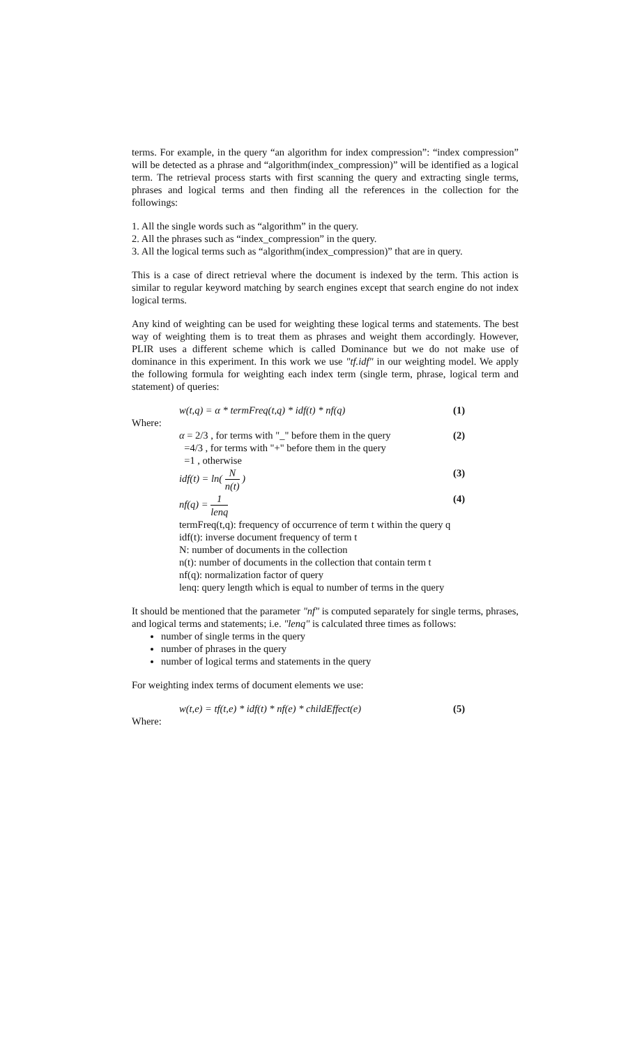terms. For example, in the query “an algorithm for index compression”: “index compression” will be detected as a phrase and “algorithm(index_compression)” will be identified as a logical term. The retrieval process starts with first scanning the query and extracting single terms, phrases and logical terms and then finding all the references in the collection for the followings:
1. All the single words such as “algorithm” in the query.
2. All the phrases such as “index_compression” in the query.
3. All the logical terms such as “algorithm(index_compression)” that are in query.
This is a case of direct retrieval where the document is indexed by the term. This action is similar to regular keyword matching by search engines except that search engine do not index logical terms.
Any kind of weighting can be used for weighting these logical terms and statements. The best way of weighting them is to treat them as phrases and weight them accordingly. However, PLIR uses a different scheme which is called Dominance but we do not make use of dominance in this experiment. In this work we use "tf.idf" in our weighting model. We apply the following formula for weighting each index term (single term, phrase, logical term and statement) of queries:
w(t,q) = α * termFreq(t,q) * idf(t) * nf(q) (1)
Where:
α = 2/3 , for terms with "_" before them in the query (2)
=4/3 , for terms with "+" before them in the query
=1 , otherwise
idf(t) = ln( N n(t) ) (3)
nf(q) = 1 lenq (4)
termFreq(t,q): frequency of occurrence of term t within the query q
idf(t): inverse document frequency of term t
N: number of documents in the collection
n(t): number of documents in the collection that contain term t
nf(q): normalization factor of query
lenq: query length which is equal to number of terms in the query
It should be mentioned that the parameter "nf" is computed separately for single terms, phrases, and logical terms and statements; i.e. "lenq" is calculated three times as follows:
number of single terms in the query
number of phrases in the query
number of logical terms and statements in the query
For weighting index terms of document elements we use:
w(t,e) = tf(t,e) * idf(t) * nf(e) * childEffect(e) (5)
Where: